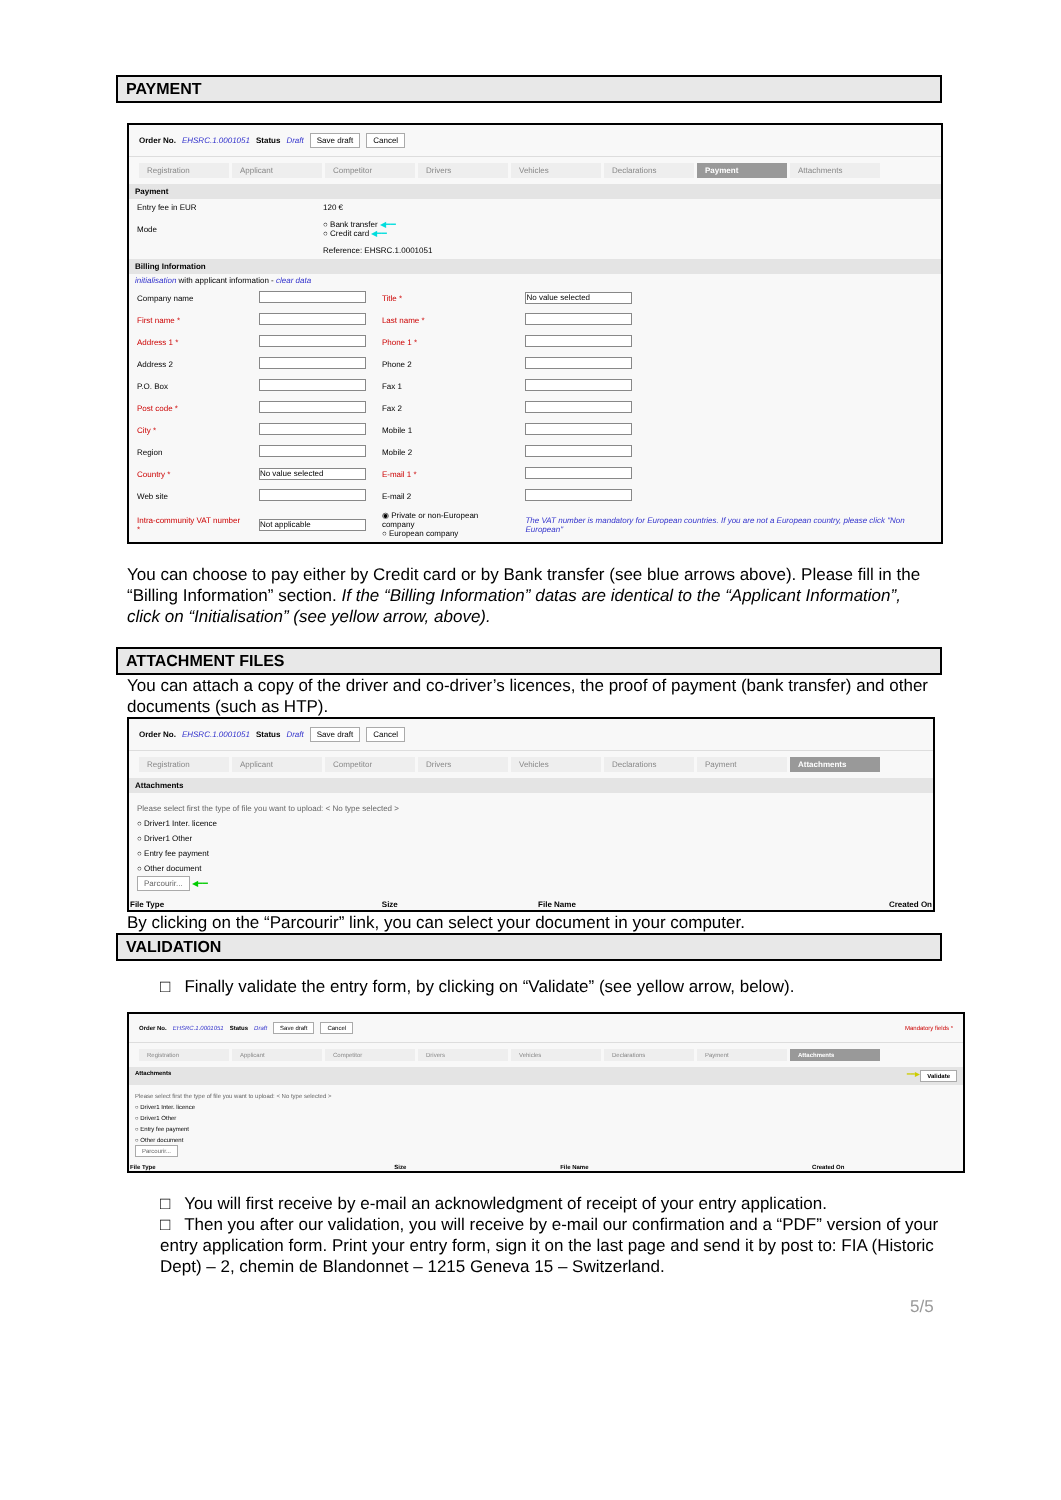PAYMENT
Order No. EHSRC.1.0001051 Status Draft Save draft Cancel
Registration Applicant Competitor Drivers Vehicles Declarations Payment Attachments
Payment
| Entry fee in EUR | 120 € |
| Mode | ○ Bank transfer ◀━━ ○ Credit card ◀━━ |
| | Reference: EHSRC.1.0001051 |
Billing Information
initialisation with applicant information - clear data
| Company name | | Title * | No value selected |
| First name * | | Last name * | |
| Address 1 * | | Phone 1 * | |
| Address 2 | | Phone 2 | |
| P.O. Box | | Fax 1 | |
| Post code * | | Fax 2 | |
| City * | | Mobile 1 | |
| Region | | Mobile 2 | |
| Country * | No value selected | E-mail 1 * | |
| Web site | | E-mail 2 | |
| Intra-community VAT number * | Not applicable | ◉ Private or non-European company ○ European company | The VAT number is mandatory for European countries. If you are not a European country, please click "Non European" |
You can choose to pay either by Credit card or by Bank transfer (see blue arrows above). Please fill in the “Billing Information” section. If the “Billing Information” datas are identical to the “Applicant Information”, click on “Initialisation” (see yellow arrow, above).
ATTACHMENT FILES
You can attach a copy of the driver and co-driver’s licences, the proof of payment (bank transfer) and other documents (such as HTP).
Order No. EHSRC.1.0001051 Status Draft Save draft Cancel
Registration Applicant Competitor Drivers Vehicles Declarations Payment Attachments
Attachments
Please select first the type of file you want to upload: < No type selected >
○ Driver1 Inter. licence
○ Driver1 Other
○ Entry fee payment
○ Other document
Parcourir... ◀━━
| File Type | Size | File Name | Created On |
| --- | --- | --- | --- |
By clicking on the “Parcourir” link, you can select your document in your computer.
VALIDATION
□ Finally validate the entry form, by clicking on “Validate” (see yellow arrow, below).
Order No. EHSRC.1.0001051 Status Draft Save draft Cancel Mandatory fields *
Registration Applicant Competitor Drivers Vehicles Declarations Payment Attachments
Attachments ━━▶ Validate
Please select first the type of file you want to upload: < No type selected >
○ Driver1 Inter. licence
○ Driver1 Other
○ Entry fee payment
○ Other document
Parcourir...
| File Type | Size | File Name | Created On |
| --- | --- | --- | --- |
□ You will first receive by e-mail an acknowledgment of receipt of your entry application.
□ Then you after our validation, you will receive by e-mail our confirmation and a “PDF” version of your entry application form. Print your entry form, sign it on the last page and send it by post to: FIA (Historic Dept) – 2, chemin de Blandonnet – 1215 Geneva 15 – Switzerland.
5/5